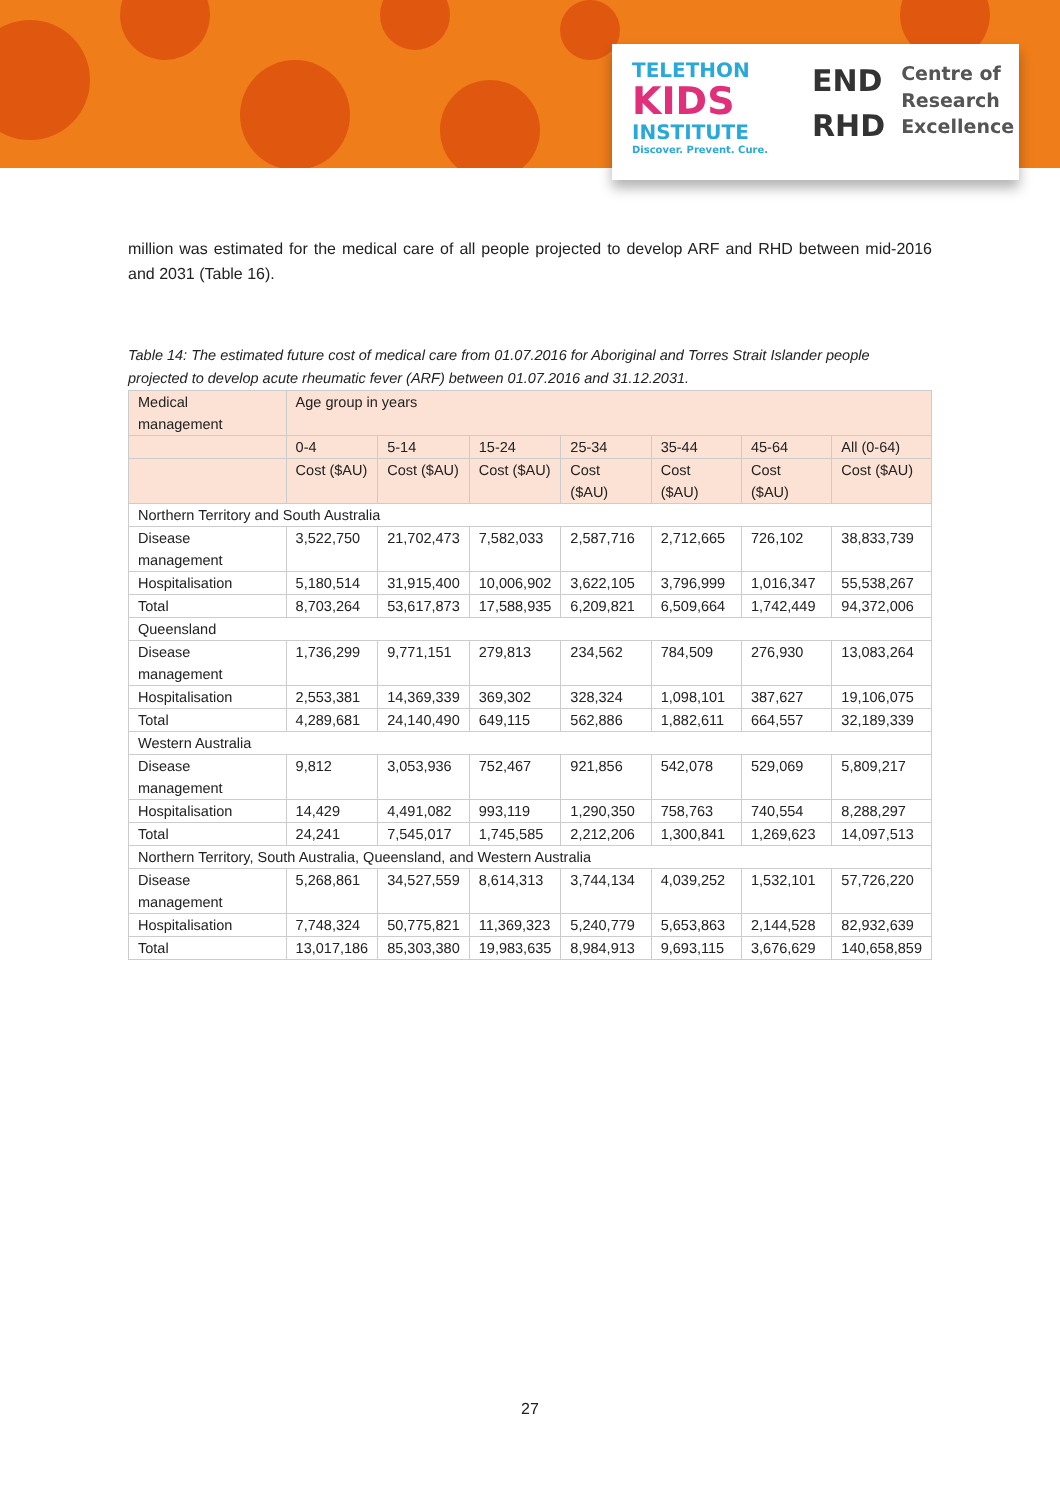TELETHON
KIDS
INSTITUTE
Discover. Prevent. Cure.
END
RHD
Centre of
Research
Excellence
million was estimated for the medical care of all people projected to develop ARF and RHD between mid-2016 and 2031 (Table 16).
Table 14: The estimated future cost of medical care from 01.07.2016 for Aboriginal and Torres Strait Islander people projected to develop acute rheumatic fever (ARF) between 01.07.2016 and 31.12.2031.
| Medical management | Age group in years | | | | | | |
| --- | --- | --- | --- | --- | --- | --- | --- |
| | 0-4 | 5-14 | 15-24 | 25-34 | 35-44 | 45-64 | All (0-64) |
| | Cost ($AU) | Cost ($AU) | Cost ($AU) | Cost ($AU) | Cost ($AU) | Cost ($AU) | Cost ($AU) |
| Northern Territory and South Australia | | | | | | | |
| Disease management | 3,522,750 | 21,702,473 | 7,582,033 | 2,587,716 | 2,712,665 | 726,102 | 38,833,739 |
| Hospitalisation | 5,180,514 | 31,915,400 | 10,006,902 | 3,622,105 | 3,796,999 | 1,016,347 | 55,538,267 |
| Total | 8,703,264 | 53,617,873 | 17,588,935 | 6,209,821 | 6,509,664 | 1,742,449 | 94,372,006 |
| Queensland | | | | | | | |
| Disease management | 1,736,299 | 9,771,151 | 279,813 | 234,562 | 784,509 | 276,930 | 13,083,264 |
| Hospitalisation | 2,553,381 | 14,369,339 | 369,302 | 328,324 | 1,098,101 | 387,627 | 19,106,075 |
| Total | 4,289,681 | 24,140,490 | 649,115 | 562,886 | 1,882,611 | 664,557 | 32,189,339 |
| Western Australia | | | | | | | |
| Disease management | 9,812 | 3,053,936 | 752,467 | 921,856 | 542,078 | 529,069 | 5,809,217 |
| Hospitalisation | 14,429 | 4,491,082 | 993,119 | 1,290,350 | 758,763 | 740,554 | 8,288,297 |
| Total | 24,241 | 7,545,017 | 1,745,585 | 2,212,206 | 1,300,841 | 1,269,623 | 14,097,513 |
| Northern Territory, South Australia, Queensland, and Western Australia | | | | | | | |
| Disease management | 5,268,861 | 34,527,559 | 8,614,313 | 3,744,134 | 4,039,252 | 1,532,101 | 57,726,220 |
| Hospitalisation | 7,748,324 | 50,775,821 | 11,369,323 | 5,240,779 | 5,653,863 | 2,144,528 | 82,932,639 |
| Total | 13,017,186 | 85,303,380 | 19,983,635 | 8,984,913 | 9,693,115 | 3,676,629 | 140,658,859 |
27